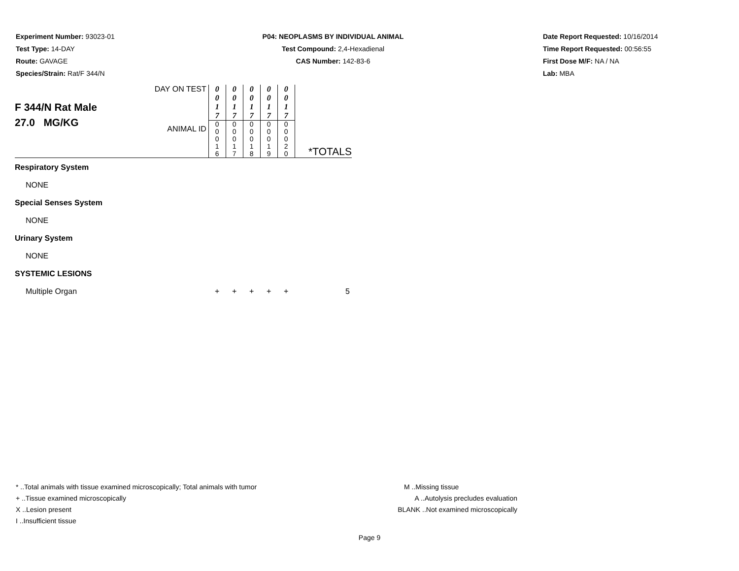Experiment Number: 93023-01
Test Type: 14-DAY
Route: GAVAGE
Species/Strain: Rat/F 344/N
P04: NEOPLASMS BY INDIVIDUAL ANIMAL
Test Compound: 2,4-Hexadienal
CAS Number: 142-83-6
Date Report Requested: 10/16/2014
Time Report Requested: 00:56:55
First Dose M/F: NA / NA
Lab: MBA
| F 344/N Rat Male 27.0 MG/KG | DAY ON TEST | 0 0 1 7 | 0 0 1 7 | 0 0 1 7 | 0 0 1 7 | 0 0 1 7 | |
| | ANIMAL ID | 0 0 0 1 6 | 0 0 0 1 7 | 0 0 0 1 8 | 0 0 0 1 9 | 0 0 0 2 0 | *TOTALS |
| Respiratory System | | | | | | | |
| NONE | | | | | | | |
| Special Senses System | | | | | | | |
| NONE | | | | | | | |
| Urinary System | | | | | | | |
| NONE | | | | | | | |
| SYSTEMIC LESIONS | | | | | | | |
| Multiple Organ | | + | + | + | + | + | 5 |
* ..Total animals with tissue examined microscopically; Total animals with tumor
+ ..Tissue examined microscopically
X ..Lesion present
I ..Insufficient tissue
M ..Missing tissue
A ..Autolysis precludes evaluation
BLANK ..Not examined microscopically
Page 9